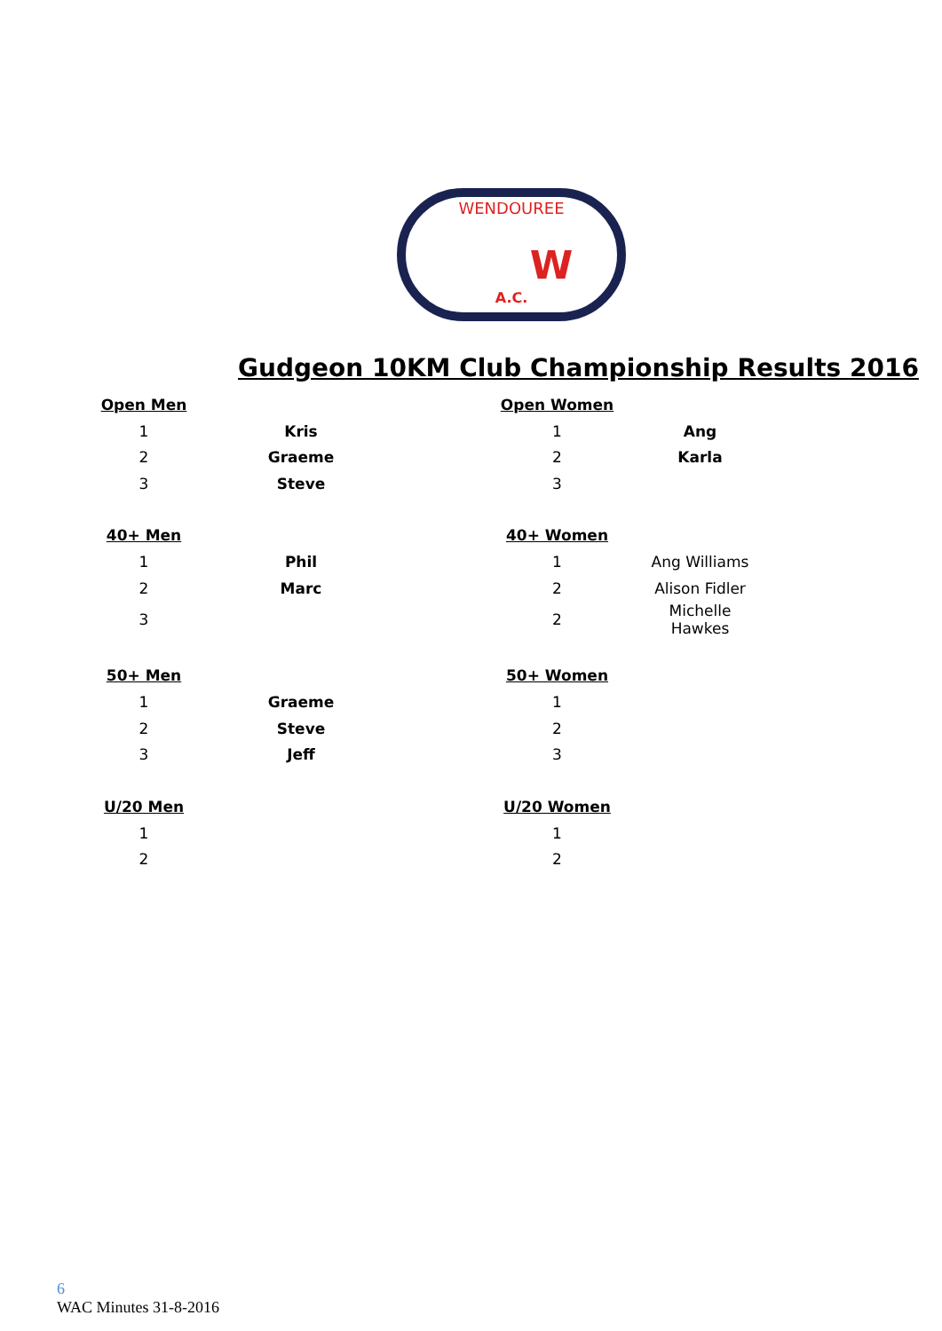WENDOUREE
W
A.C.
Gudgeon 10KM Club Championship Results 2016
| Open Men | | | Open Women | |
| 1 | Kris | | 1 | Ang |
| 2 | Graeme | | 2 | Karla |
| 3 | Steve | | 3 | |
| 40+ Men | | | 40+ Women | |
| 1 | Phil | | 1 | Ang Williams |
| 2 | Marc | | 2 | Alison Fidler |
| 3 | | | 2 | Michelle Hawkes |
| 50+ Men | | | 50+ Women | |
| 1 | Graeme | | 1 | |
| 2 | Steve | | 2 | |
| 3 | Jeff | | 3 | |
| U/20 Men | | | U/20 Women | |
| 1 | | | 1 | |
| 2 | | | 2 | |
6
WAC Minutes 31-8-2016